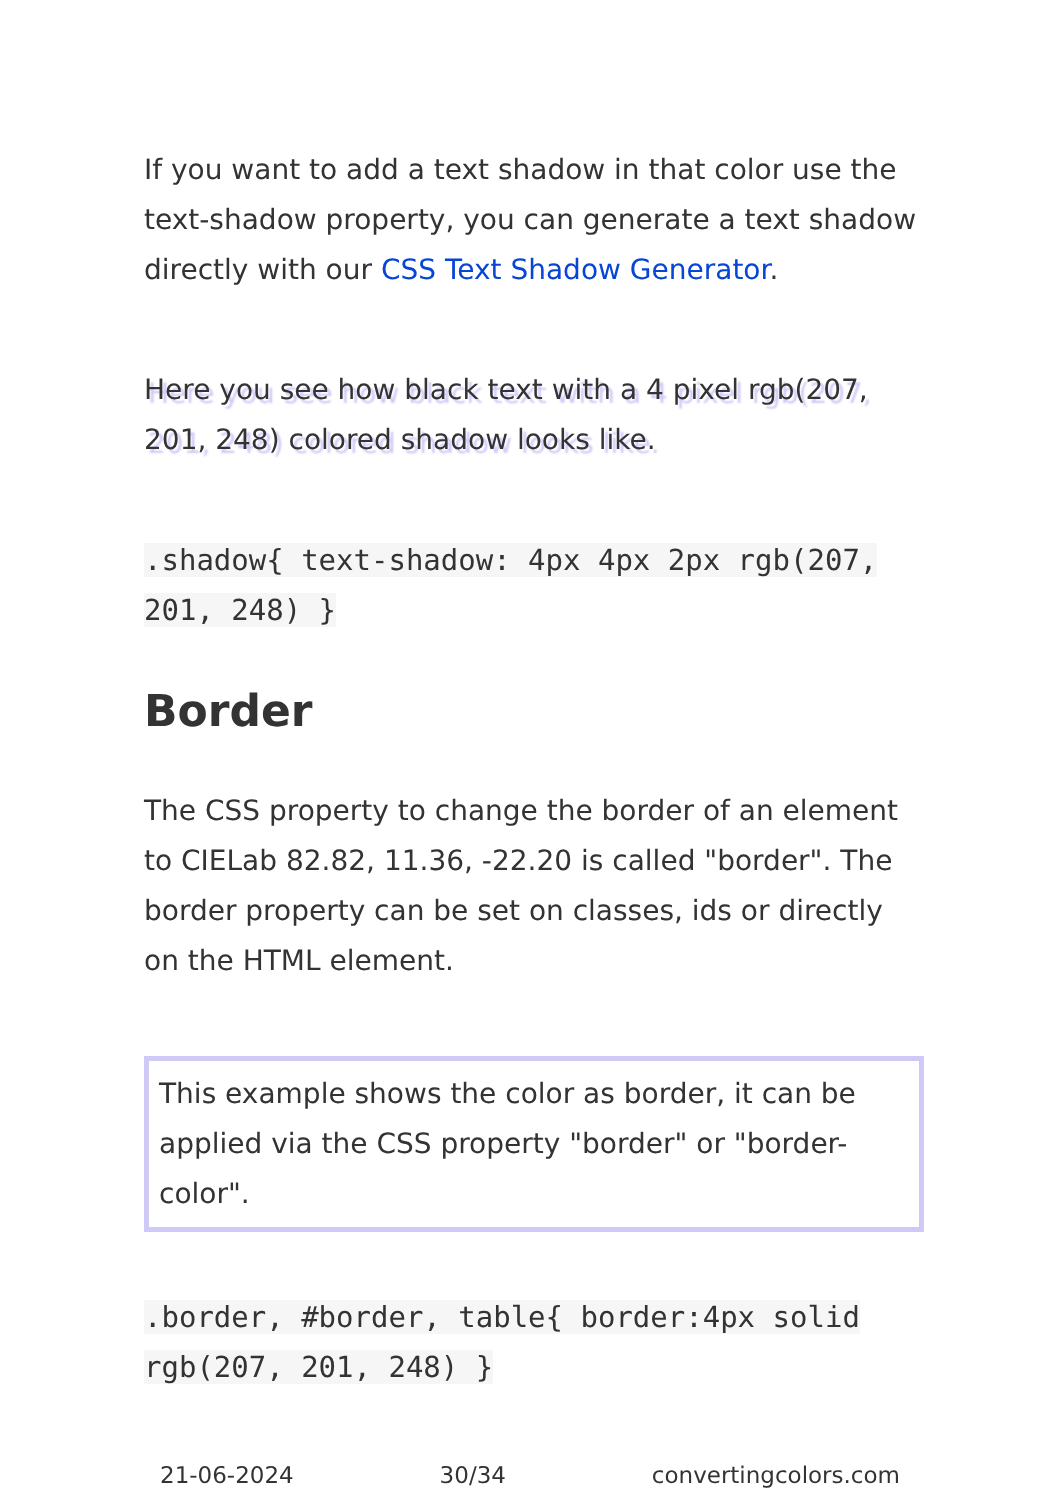If you want to add a text shadow in that color use the text-shadow property, you can generate a text shadow directly with our CSS Text Shadow Generator.
Here you see how black text with a 4 pixel rgb(207, 201, 248) colored shadow looks like.
.shadow{ text-shadow: 4px 4px 2px rgb(207, 201, 248) }
Border
The CSS property to change the border of an element to CIELab 82.82, 11.36, -22.20 is called "border". The border property can be set on classes, ids or directly on the HTML element.
This example shows the color as border, it can be applied via the CSS property "border" or "border-color".
.border, #border, table{ border:4px solid rgb(207, 201, 248) }
21-06-2024 30/34 convertingcolors.com